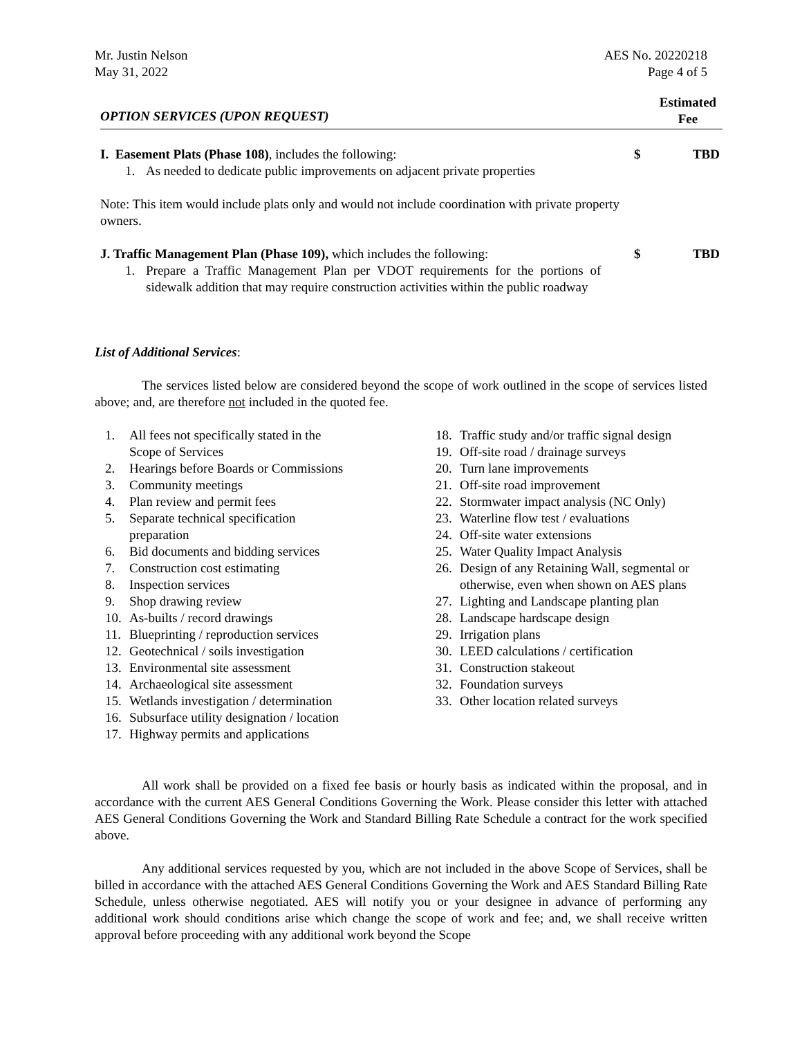Mr. Justin Nelson
May 31, 2022
AES No. 20220218
Page 4 of 5
OPTION SERVICES (UPON REQUEST)
Estimated
Fee
I. Easement Plats (Phase 108), includes the following:
1. As needed to dedicate public improvements on adjacent private properties
$ TBD
Note: This item would include plats only and would not include coordination with private property owners.
J. Traffic Management Plan (Phase 109), which includes the following:
1. Prepare a Traffic Management Plan per VDOT requirements for the portions of sidewalk addition that may require construction activities within the public roadway
$ TBD
List of Additional Services:
The services listed below are considered beyond the scope of work outlined in the scope of services listed above; and, are therefore not included in the quoted fee.
1. All fees not specifically stated in the
Scope of Services
2. Hearings before Boards or Commissions
3. Community meetings
4. Plan review and permit fees
5. Separate technical specification
preparation
6. Bid documents and bidding services
7. Construction cost estimating
8. Inspection services
9. Shop drawing review
10. As-builts / record drawings
11. Blueprinting / reproduction services
12. Geotechnical / soils investigation
13. Environmental site assessment
14. Archaeological site assessment
15. Wetlands investigation / determination
16. Subsurface utility designation / location
17. Highway permits and applications
18. Traffic study and/or traffic signal design
19. Off-site road / drainage surveys
20. Turn lane improvements
21. Off-site road improvement
22. Stormwater impact analysis (NC Only)
23. Waterline flow test / evaluations
24. Off-site water extensions
25. Water Quality Impact Analysis
26. Design of any Retaining Wall, segmental or otherwise, even when shown on AES plans
27. Lighting and Landscape planting plan
28. Landscape hardscape design
29. Irrigation plans
30. LEED calculations / certification
31. Construction stakeout
32. Foundation surveys
33. Other location related surveys
All work shall be provided on a fixed fee basis or hourly basis as indicated within the proposal, and in accordance with the current AES General Conditions Governing the Work. Please consider this letter with attached AES General Conditions Governing the Work and Standard Billing Rate Schedule a contract for the work specified above.
Any additional services requested by you, which are not included in the above Scope of Services, shall be billed in accordance with the attached AES General Conditions Governing the Work and AES Standard Billing Rate Schedule, unless otherwise negotiated. AES will notify you or your designee in advance of performing any additional work should conditions arise which change the scope of work and fee; and, we shall receive written approval before proceeding with any additional work beyond the Scope